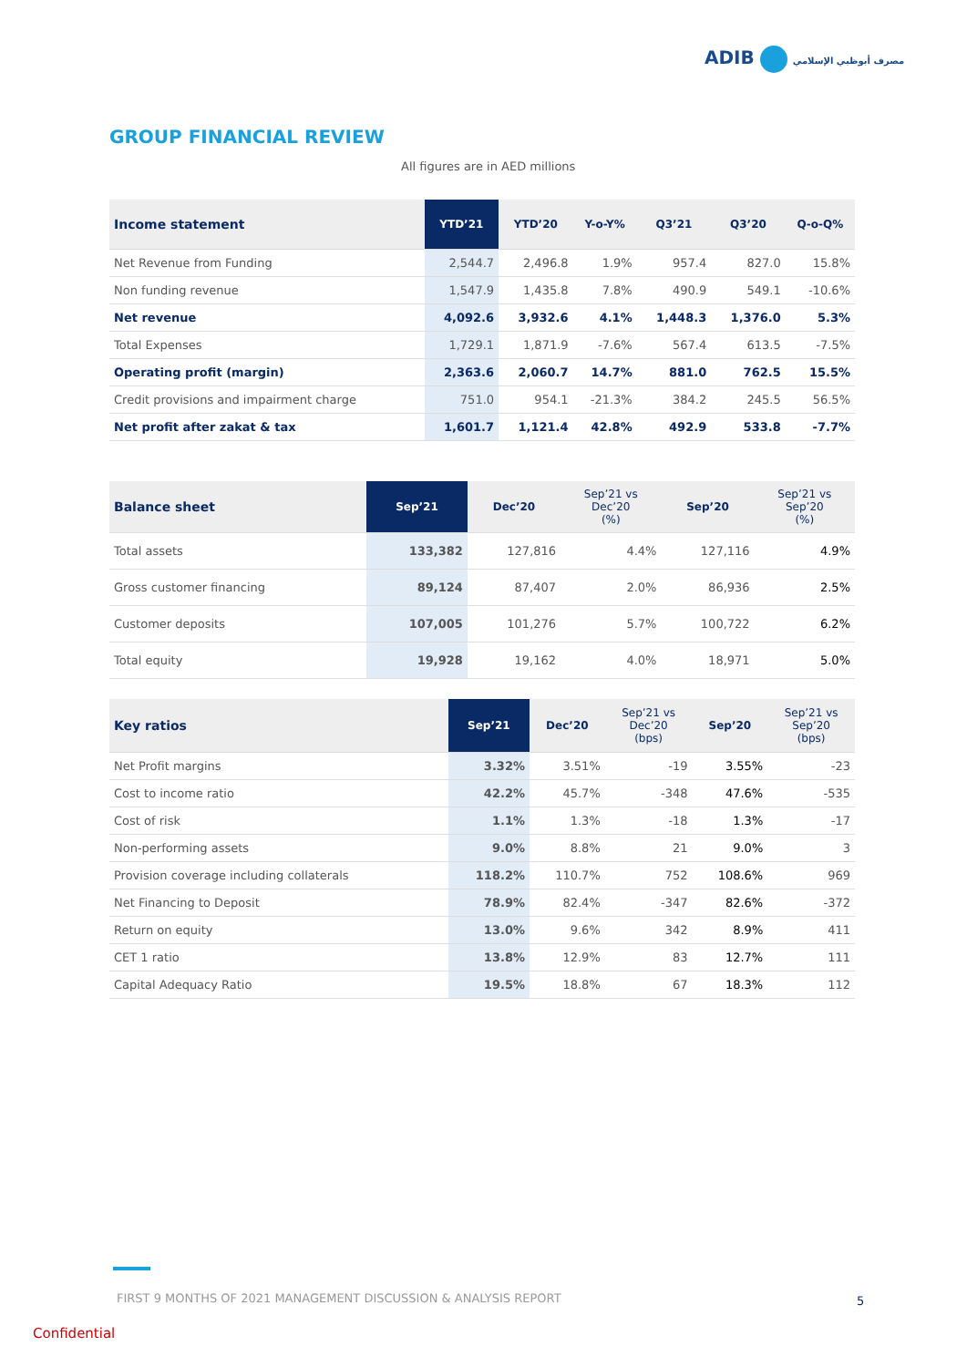ADIB مصرف أبوظبي الإسلامي
GROUP FINANCIAL REVIEW
All figures are in AED millions
| Income statement | YTD’21 | YTD’20 | Y-o-Y% | Q3’21 | Q3’20 | Q-o-Q% |
| --- | --- | --- | --- | --- | --- | --- |
| Net Revenue from Funding | 2,544.7 | 2,496.8 | 1.9% | 957.4 | 827.0 | 15.8% |
| Non funding revenue | 1,547.9 | 1,435.8 | 7.8% | 490.9 | 549.1 | -10.6% |
| Net revenue | 4,092.6 | 3,932.6 | 4.1% | 1,448.3 | 1,376.0 | 5.3% |
| Total Expenses | 1,729.1 | 1,871.9 | -7.6% | 567.4 | 613.5 | -7.5% |
| Operating profit (margin) | 2,363.6 | 2,060.7 | 14.7% | 881.0 | 762.5 | 15.5% |
| Credit provisions and impairment charge | 751.0 | 954.1 | -21.3% | 384.2 | 245.5 | 56.5% |
| Net profit after zakat & tax | 1,601.7 | 1,121.4 | 42.8% | 492.9 | 533.8 | -7.7% |
| Balance sheet | Sep’21 | Dec’20 | Sep’21 vs Dec’20 (%) | Sep’20 | Sep’21 vs Sep’20 (%) |
| --- | --- | --- | --- | --- | --- |
| Total assets | 133,382 | 127,816 | 4.4% | 127,116 | 4.9% |
| Gross customer financing | 89,124 | 87,407 | 2.0% | 86,936 | 2.5% |
| Customer deposits | 107,005 | 101,276 | 5.7% | 100,722 | 6.2% |
| Total equity | 19,928 | 19,162 | 4.0% | 18,971 | 5.0% |
| Key ratios | Sep’21 | Dec’20 | Sep’21 vs Dec’20 (bps) | Sep’20 | Sep’21 vs Sep’20 (bps) |
| --- | --- | --- | --- | --- | --- |
| Net Profit margins | 3.32% | 3.51% | -19 | 3.55% | -23 |
| Cost to income ratio | 42.2% | 45.7% | -348 | 47.6% | -535 |
| Cost of risk | 1.1% | 1.3% | -18 | 1.3% | -17 |
| Non-performing assets | 9.0% | 8.8% | 21 | 9.0% | 3 |
| Provision coverage including collaterals | 118.2% | 110.7% | 752 | 108.6% | 969 |
| Net Financing to Deposit | 78.9% | 82.4% | -347 | 82.6% | -372 |
| Return on equity | 13.0% | 9.6% | 342 | 8.9% | 411 |
| CET 1 ratio | 13.8% | 12.9% | 83 | 12.7% | 111 |
| Capital Adequacy Ratio | 19.5% | 18.8% | 67 | 18.3% | 112 |
FIRST 9 MONTHS OF 2021 MANAGEMENT DISCUSSION & ANALYSIS REPORT
5
Confidential